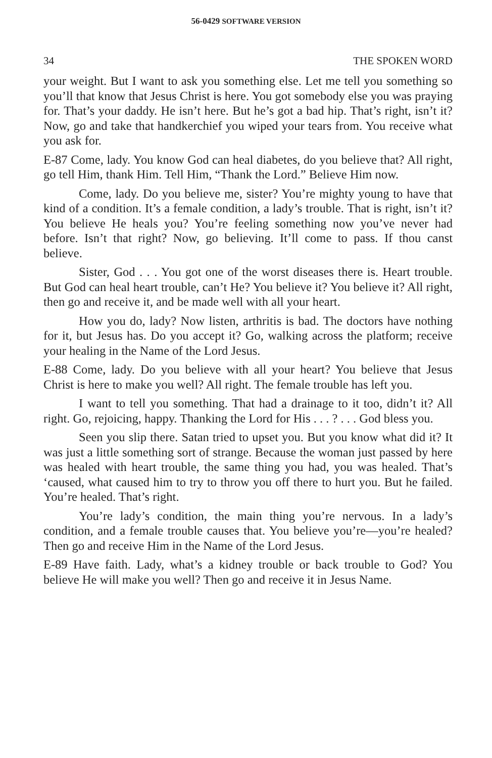56-0429 SOFTWARE VERSION
34 THE SPOKEN WORD
your weight. But I want to ask you something else. Let me tell you something so you’ll that know that Jesus Christ is here. You got somebody else you was praying for. That’s your daddy. He isn’t here. But he’s got a bad hip. That’s right, isn’t it? Now, go and take that handkerchief you wiped your tears from. You receive what you ask for.
E-87 Come, lady. You know God can heal diabetes, do you believe that? All right, go tell Him, thank Him. Tell Him, “Thank the Lord.” Believe Him now.
Come, lady. Do you believe me, sister? You’re mighty young to have that kind of a condition. It’s a female condition, a lady’s trouble. That is right, isn’t it? You believe He heals you? You’re feeling something now you’ve never had before. Isn’t that right? Now, go believing. It’ll come to pass. If thou canst believe.
Sister, God . . . You got one of the worst diseases there is. Heart trouble. But God can heal heart trouble, can’t He? You believe it? You believe it? All right, then go and receive it, and be made well with all your heart.
How you do, lady? Now listen, arthritis is bad. The doctors have nothing for it, but Jesus has. Do you accept it? Go, walking across the platform; receive your healing in the Name of the Lord Jesus.
E-88 Come, lady. Do you believe with all your heart? You believe that Jesus Christ is here to make you well? All right. The female trouble has left you.
I want to tell you something. That had a drainage to it too, didn’t it? All right. Go, rejoicing, happy. Thanking the Lord for His . . . ? . . . God bless you.
Seen you slip there. Satan tried to upset you. But you know what did it? It was just a little something sort of strange. Because the woman just passed by here was healed with heart trouble, the same thing you had, you was healed. That’s ‘caused, what caused him to try to throw you off there to hurt you. But he failed. You’re healed. That’s right.
You’re lady’s condition, the main thing you’re nervous. In a lady’s condition, and a female trouble causes that. You believe you’re—you’re healed? Then go and receive Him in the Name of the Lord Jesus.
E-89 Have faith. Lady, what’s a kidney trouble or back trouble to God? You believe He will make you well? Then go and receive it in Jesus Name.